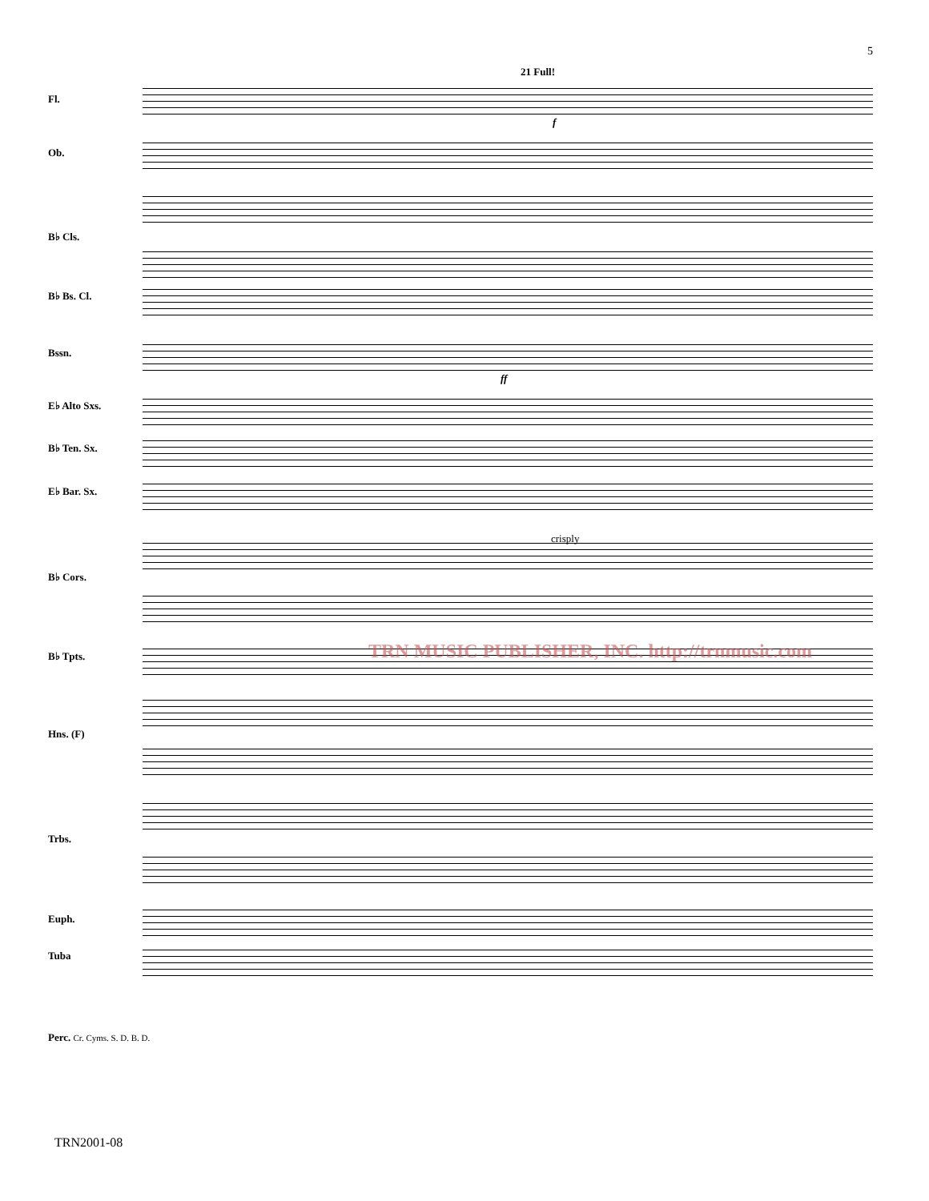5
21 Full!
Fl.
Ob.
B♭ Cls.
B♭ Bs. Cl.
Bssn.
E♭ Alto Sxs.
B♭ Ten. Sx.
E♭ Bar. Sx.
B♭ Cors.
B♭ Tpts.
Hns. (F)
Trbs.
Euph.
Tuba
Perc. Cr. Cyms. S. D. B. D.
crisply
f
ff
TRN2001-08
TRN MUSIC PUBLISHER, INC. http://trnmusic.com